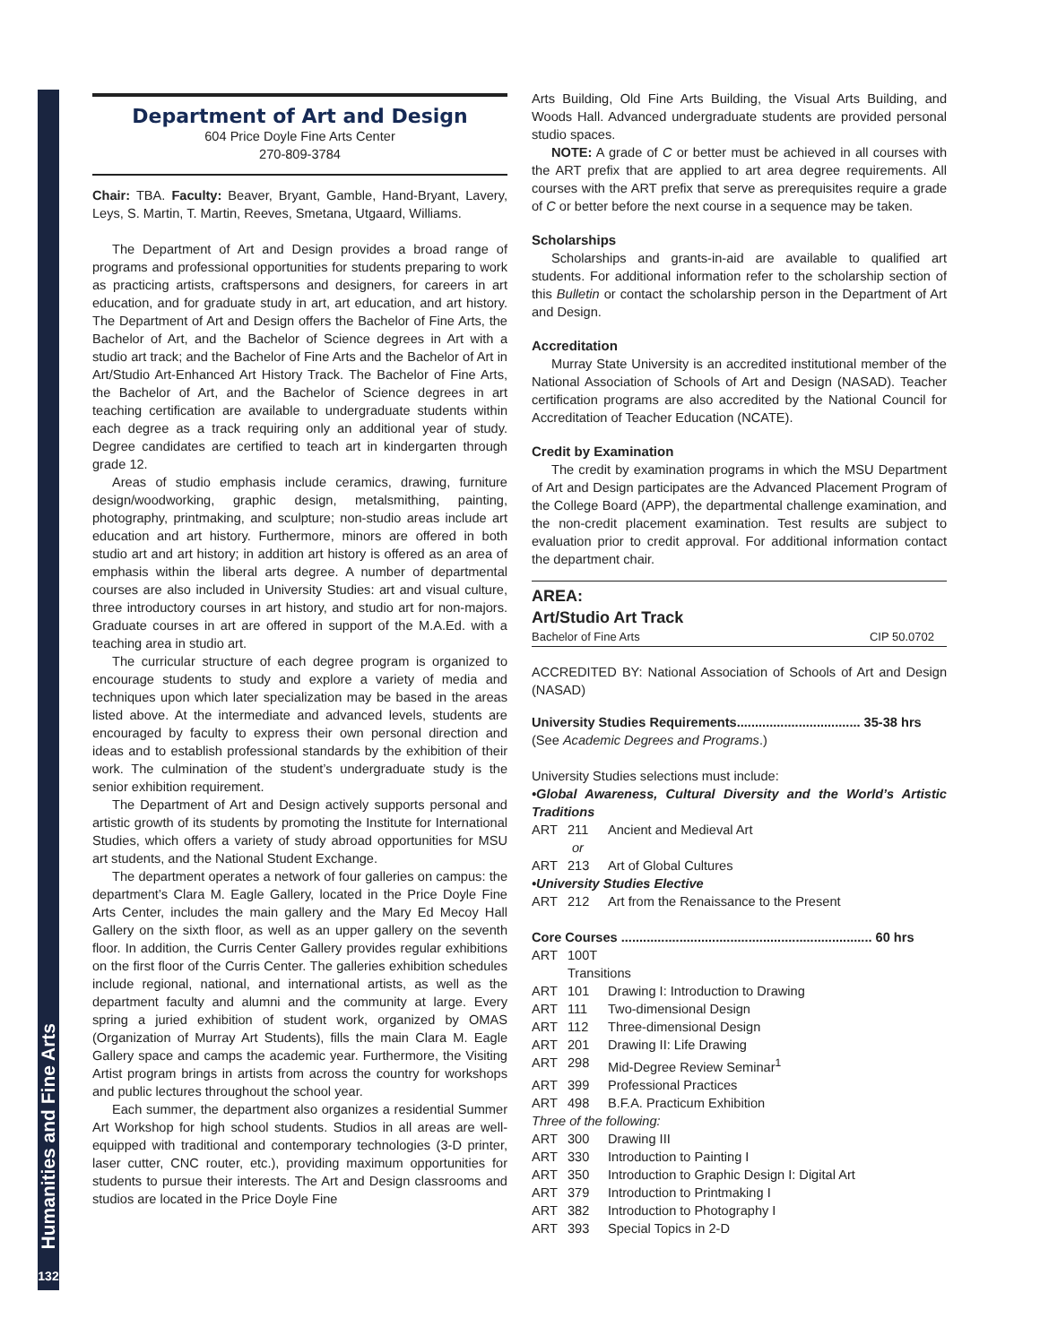Humanities and Fine Arts
132
Department of Art and Design
604 Price Doyle Fine Arts Center
270-809-3784
Chair: TBA. Faculty: Beaver, Bryant, Gamble, Hand-Bryant, Lavery, Leys, S. Martin, T. Martin, Reeves, Smetana, Utgaard, Williams.
The Department of Art and Design provides a broad range of programs and professional opportunities for students preparing to work as practicing artists, craftspersons and designers, for careers in art education, and for graduate study in art, art education, and art history. The Department of Art and Design offers the Bachelor of Fine Arts, the Bachelor of Art, and the Bachelor of Science degrees in Art with a studio art track; and the Bachelor of Fine Arts and the Bachelor of Art in Art/Studio Art-Enhanced Art History Track. The Bachelor of Fine Arts, the Bachelor of Art, and the Bachelor of Science degrees in art teaching certification are available to undergraduate students within each degree as a track requiring only an additional year of study. Degree candidates are certified to teach art in kindergarten through grade 12.
Areas of studio emphasis include ceramics, drawing, furniture design/woodworking, graphic design, metalsmithing, painting, photography, printmaking, and sculpture; non-studio areas include art education and art history. Furthermore, minors are offered in both studio art and art history; in addition art history is offered as an area of emphasis within the liberal arts degree. A number of departmental courses are also included in University Studies: art and visual culture, three introductory courses in art history, and studio art for non-majors. Graduate courses in art are offered in support of the M.A.Ed. with a teaching area in studio art.
The curricular structure of each degree program is organized to encourage students to study and explore a variety of media and techniques upon which later specialization may be based in the areas listed above. At the intermediate and advanced levels, students are encouraged by faculty to express their own personal direction and ideas and to establish professional standards by the exhibition of their work. The culmination of the student’s undergraduate study is the senior exhibition requirement.
The Department of Art and Design actively supports personal and artistic growth of its students by promoting the Institute for International Studies, which offers a variety of study abroad opportunities for MSU art students, and the National Student Exchange.
The department operates a network of four galleries on campus: the department’s Clara M. Eagle Gallery, located in the Price Doyle Fine Arts Center, includes the main gallery and the Mary Ed Mecoy Hall Gallery on the sixth floor, as well as an upper gallery on the seventh floor. In addition, the Curris Center Gallery provides regular exhibitions on the first floor of the Curris Center. The galleries exhibition schedules include regional, national, and international artists, as well as the department faculty and alumni and the community at large. Every spring a juried exhibition of student work, organized by OMAS (Organization of Murray Art Students), fills the main Clara M. Eagle Gallery space and camps the academic year. Furthermore, the Visiting Artist program brings in artists from across the country for workshops and public lectures throughout the school year.
Each summer, the department also organizes a residential Summer Art Workshop for high school students. Studios in all areas are well-equipped with traditional and contemporary technologies (3-D printer, laser cutter, CNC router, etc.), providing maximum opportunities for students to pursue their interests. The Art and Design classrooms and studios are located in the Price Doyle Fine
Arts Building, Old Fine Arts Building, the Visual Arts Building, and Woods Hall. Advanced undergraduate students are provided personal studio spaces.
NOTE: A grade of C or better must be achieved in all courses with the ART prefix that are applied to art area degree requirements. All courses with the ART prefix that serve as prerequisites require a grade of C or better before the next course in a sequence may be taken.
Scholarships
Scholarships and grants-in-aid are available to qualified art students. For additional information refer to the scholarship section of this Bulletin or contact the scholarship person in the Department of Art and Design.
Accreditation
Murray State University is an accredited institutional member of the National Association of Schools of Art and Design (NASAD). Teacher certification programs are also accredited by the National Council for Accreditation of Teacher Education (NCATE).
Credit by Examination
The credit by examination programs in which the MSU Department of Art and Design participates are the Advanced Placement Program of the College Board (APP), the departmental challenge examination, and the non-credit placement examination. Test results are subject to evaluation prior to credit approval. For additional information contact the department chair.
AREA:
Art/Studio Art Track
Bachelor of Fine Arts CIP 50.0702
ACCREDITED BY: National Association of Schools of Art and Design (NASAD)
University Studies Requirements.................................. 35-38 hrs
(See Academic Degrees and Programs.)
University Studies selections must include:
•Global Awareness, Cultural Diversity and the World’s Artistic Traditions
ART 211 Ancient and Medieval Art
or
ART 213 Art of Global Cultures
•University Studies Elective
ART 212 Art from the Renaissance to the Present
Core Courses ..................................................................... 60 hrs
ART 100T Transitions
ART 101 Drawing I: Introduction to Drawing
ART 111 Two-dimensional Design
ART 112 Three-dimensional Design
ART 201 Drawing II: Life Drawing
ART 298 Mid-Degree Review Seminar<sup>1</sup>
ART 399 Professional Practices
ART 498 B.F.A. Practicum Exhibition
Three of the following:
ART 300 Drawing III
ART 330 Introduction to Painting I
ART 350 Introduction to Graphic Design I: Digital Art
ART 379 Introduction to Printmaking I
ART 382 Introduction to Photography I
ART 393 Special Topics in 2-D